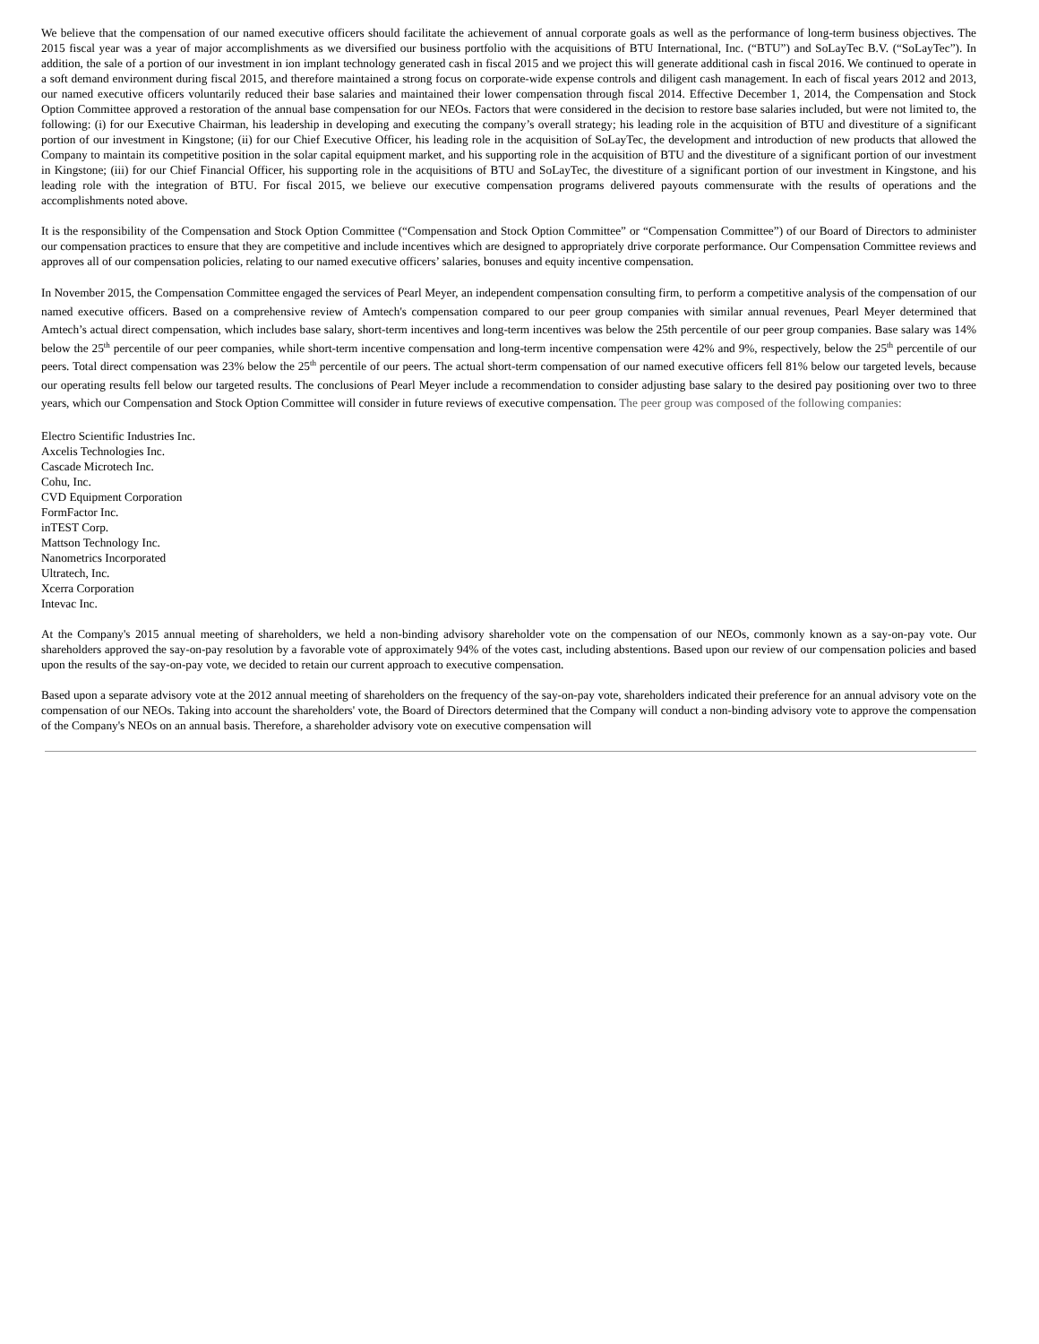We believe that the compensation of our named executive officers should facilitate the achievement of annual corporate goals as well as the performance of long-term business objectives. The 2015 fiscal year was a year of major accomplishments as we diversified our business portfolio with the acquisitions of BTU International, Inc. (“BTU”) and SoLayTec B.V. (“SoLayTec”). In addition, the sale of a portion of our investment in ion implant technology generated cash in fiscal 2015 and we project this will generate additional cash in fiscal 2016. We continued to operate in a soft demand environment during fiscal 2015, and therefore maintained a strong focus on corporate-wide expense controls and diligent cash management. In each of fiscal years 2012 and 2013, our named executive officers voluntarily reduced their base salaries and maintained their lower compensation through fiscal 2014. Effective December 1, 2014, the Compensation and Stock Option Committee approved a restoration of the annual base compensation for our NEOs. Factors that were considered in the decision to restore base salaries included, but were not limited to, the following: (i) for our Executive Chairman, his leadership in developing and executing the company’s overall strategy; his leading role in the acquisition of BTU and divestiture of a significant portion of our investment in Kingstone; (ii) for our Chief Executive Officer, his leading role in the acquisition of SoLayTec, the development and introduction of new products that allowed the Company to maintain its competitive position in the solar capital equipment market, and his supporting role in the acquisition of BTU and the divestiture of a significant portion of our investment in Kingstone; (iii) for our Chief Financial Officer, his supporting role in the acquisitions of BTU and SoLayTec, the divestiture of a significant portion of our investment in Kingstone, and his leading role with the integration of BTU. For fiscal 2015, we believe our executive compensation programs delivered payouts commensurate with the results of operations and the accomplishments noted above.
It is the responsibility of the Compensation and Stock Option Committee (“Compensation and Stock Option Committee” or “Compensation Committee”) of our Board of Directors to administer our compensation practices to ensure that they are competitive and include incentives which are designed to appropriately drive corporate performance. Our Compensation Committee reviews and approves all of our compensation policies, relating to our named executive officers’ salaries, bonuses and equity incentive compensation.
In November 2015, the Compensation Committee engaged the services of Pearl Meyer, an independent compensation consulting firm, to perform a competitive analysis of the compensation of our named executive officers. Based on a comprehensive review of Amtech's compensation compared to our peer group companies with similar annual revenues, Pearl Meyer determined that Amtech’s actual direct compensation, which includes base salary, short-term incentives and long-term incentives was below the 25th percentile of our peer group companies. Base salary was 14% below the 25<sup>th</sup> percentile of our peer companies, while short-term incentive compensation and long-term incentive compensation were 42% and 9%, respectively, below the 25<sup>th</sup> percentile of our peers. Total direct compensation was 23% below the 25<sup>th</sup> percentile of our peers. The actual short-term compensation of our named executive officers fell 81% below our targeted levels, because our operating results fell below our targeted results. The conclusions of Pearl Meyer include a recommendation to consider adjusting base salary to the desired pay positioning over two to three years, which our Compensation and Stock Option Committee will consider in future reviews of executive compensation. The peer group was composed of the following companies:
Electro Scientific Industries Inc.
Axcelis Technologies Inc.
Cascade Microtech Inc.
Cohu, Inc.
CVD Equipment Corporation
FormFactor Inc.
inTEST Corp.
Mattson Technology Inc.
Nanometrics Incorporated
Ultratech, Inc.
Xcerra Corporation
Intevac Inc.
At the Company's 2015 annual meeting of shareholders, we held a non-binding advisory shareholder vote on the compensation of our NEOs, commonly known as a say-on-pay vote. Our shareholders approved the say-on-pay resolution by a favorable vote of approximately 94% of the votes cast, including abstentions. Based upon our review of our compensation policies and based upon the results of the say-on-pay vote, we decided to retain our current approach to executive compensation.
Based upon a separate advisory vote at the 2012 annual meeting of shareholders on the frequency of the say-on-pay vote, shareholders indicated their preference for an annual advisory vote on the compensation of our NEOs. Taking into account the shareholders' vote, the Board of Directors determined that the Company will conduct a non-binding advisory vote to approve the compensation of the Company's NEOs on an annual basis. Therefore, a shareholder advisory vote on executive compensation will